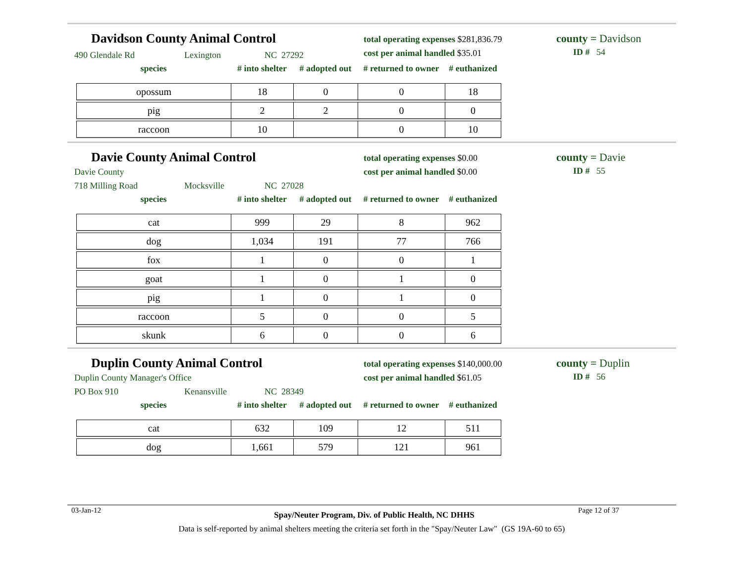Davidson County Animal Control
total operating expenses $281,836.79
cost per animal handled $35.01
county = Davidson
ID # 54
490 Glendale Rd Lexington NC 27292
| species | # into shelter | # adopted out | # returned to owner | # euthanized |
| --- | --- | --- | --- | --- |
| opossum | 18 | 0 | 0 | 18 |
| pig | 2 | 2 | 0 | 0 |
| raccoon | 10 | | 0 | 10 |
Davie County Animal Control
total operating expenses $0.00
cost per animal handled $0.00
county = Davie
ID # 55
Davie County
718 Milling Road Mocksville NC 27028
| species | # into shelter | # adopted out | # returned to owner | # euthanized |
| --- | --- | --- | --- | --- |
| cat | 999 | 29 | 8 | 962 |
| dog | 1,034 | 191 | 77 | 766 |
| fox | 1 | 0 | 0 | 1 |
| goat | 1 | 0 | 1 | 0 |
| pig | 1 | 0 | 1 | 0 |
| raccoon | 5 | 0 | 0 | 5 |
| skunk | 6 | 0 | 0 | 6 |
Duplin County Animal Control
total operating expenses $140,000.00
cost per animal handled $61.05
county = Duplin
ID # 56
Duplin County Manager's Office
PO Box 910 Kenansville NC 28349
| species | # into shelter | # adopted out | # returned to owner | # euthanized |
| --- | --- | --- | --- | --- |
| cat | 632 | 109 | 12 | 511 |
| dog | 1,661 | 579 | 121 | 961 |
03-Jan-12 Spay/Neuter Program, Div. of Public Health, NC DHHS Page 12 of 37
Data is self-reported by animal shelters meeting the criteria set forth in the "Spay/Neuter Law" (GS 19A-60 to 65)